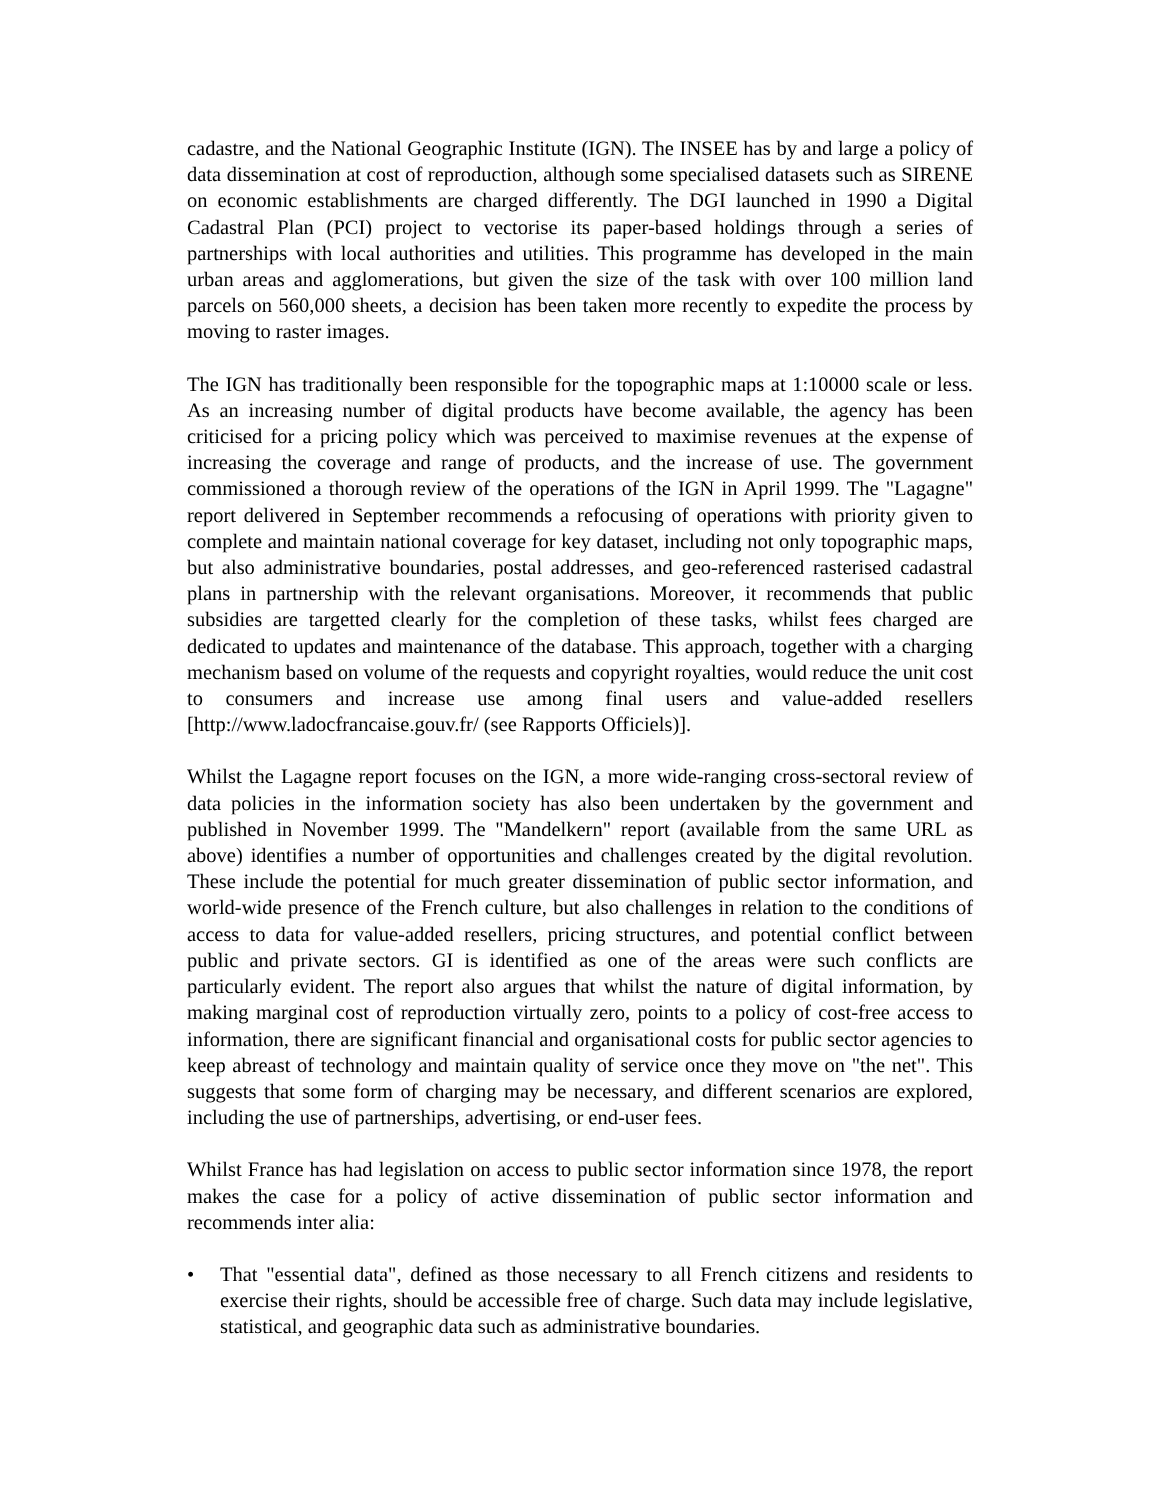cadastre, and the National Geographic Institute (IGN). The INSEE has by and large a policy of data dissemination at cost of reproduction, although some specialised datasets such as SIRENE on economic establishments are charged differently. The DGI launched in 1990 a Digital Cadastral Plan (PCI) project to vectorise its paper-based holdings through a series of partnerships with local authorities and utilities. This programme has developed in the main urban areas and agglomerations, but given the size of the task with over 100 million land parcels on 560,000 sheets, a decision has been taken more recently to expedite the process by moving to raster images.
The IGN has traditionally been responsible for the topographic maps at 1:10000 scale or less. As an increasing number of digital products have become available, the agency has been criticised for a pricing policy which was perceived to maximise revenues at the expense of increasing the coverage and range of products, and the increase of use. The government commissioned a thorough review of the operations of the IGN in April 1999. The "Lagagne" report delivered in September recommends a refocusing of operations with priority given to complete and maintain national coverage for key dataset, including not only topographic maps, but also administrative boundaries, postal addresses, and geo-referenced rasterised cadastral plans in partnership with the relevant organisations. Moreover, it recommends that public subsidies are targetted clearly for the completion of these tasks, whilst fees charged are dedicated to updates and maintenance of the database. This approach, together with a charging mechanism based on volume of the requests and copyright royalties, would reduce the unit cost to consumers and increase use among final users and value-added resellers [http://www.ladocfrancaise.gouv.fr/ (see Rapports Officiels)].
Whilst the Lagagne report focuses on the IGN, a more wide-ranging cross-sectoral review of data policies in the information society has also been undertaken by the government and published in November 1999. The "Mandelkern" report (available from the same URL as above) identifies a number of opportunities and challenges created by the digital revolution. These include the potential for much greater dissemination of public sector information, and world-wide presence of the French culture, but also challenges in relation to the conditions of access to data for value-added resellers, pricing structures, and potential conflict between public and private sectors. GI is identified as one of the areas were such conflicts are particularly evident. The report also argues that whilst the nature of digital information, by making marginal cost of reproduction virtually zero, points to a policy of cost-free access to information, there are significant financial and organisational costs for public sector agencies to keep abreast of technology and maintain quality of service once they move on "the net". This suggests that some form of charging may be necessary, and different scenarios are explored, including the use of partnerships, advertising, or end-user fees.
Whilst France has had legislation on access to public sector information since 1978, the report makes the case for a policy of active dissemination of public sector information and recommends inter alia:
• That "essential data", defined as those necessary to all French citizens and residents to exercise their rights, should be accessible free of charge. Such data may include legislative, statistical, and geographic data such as administrative boundaries.